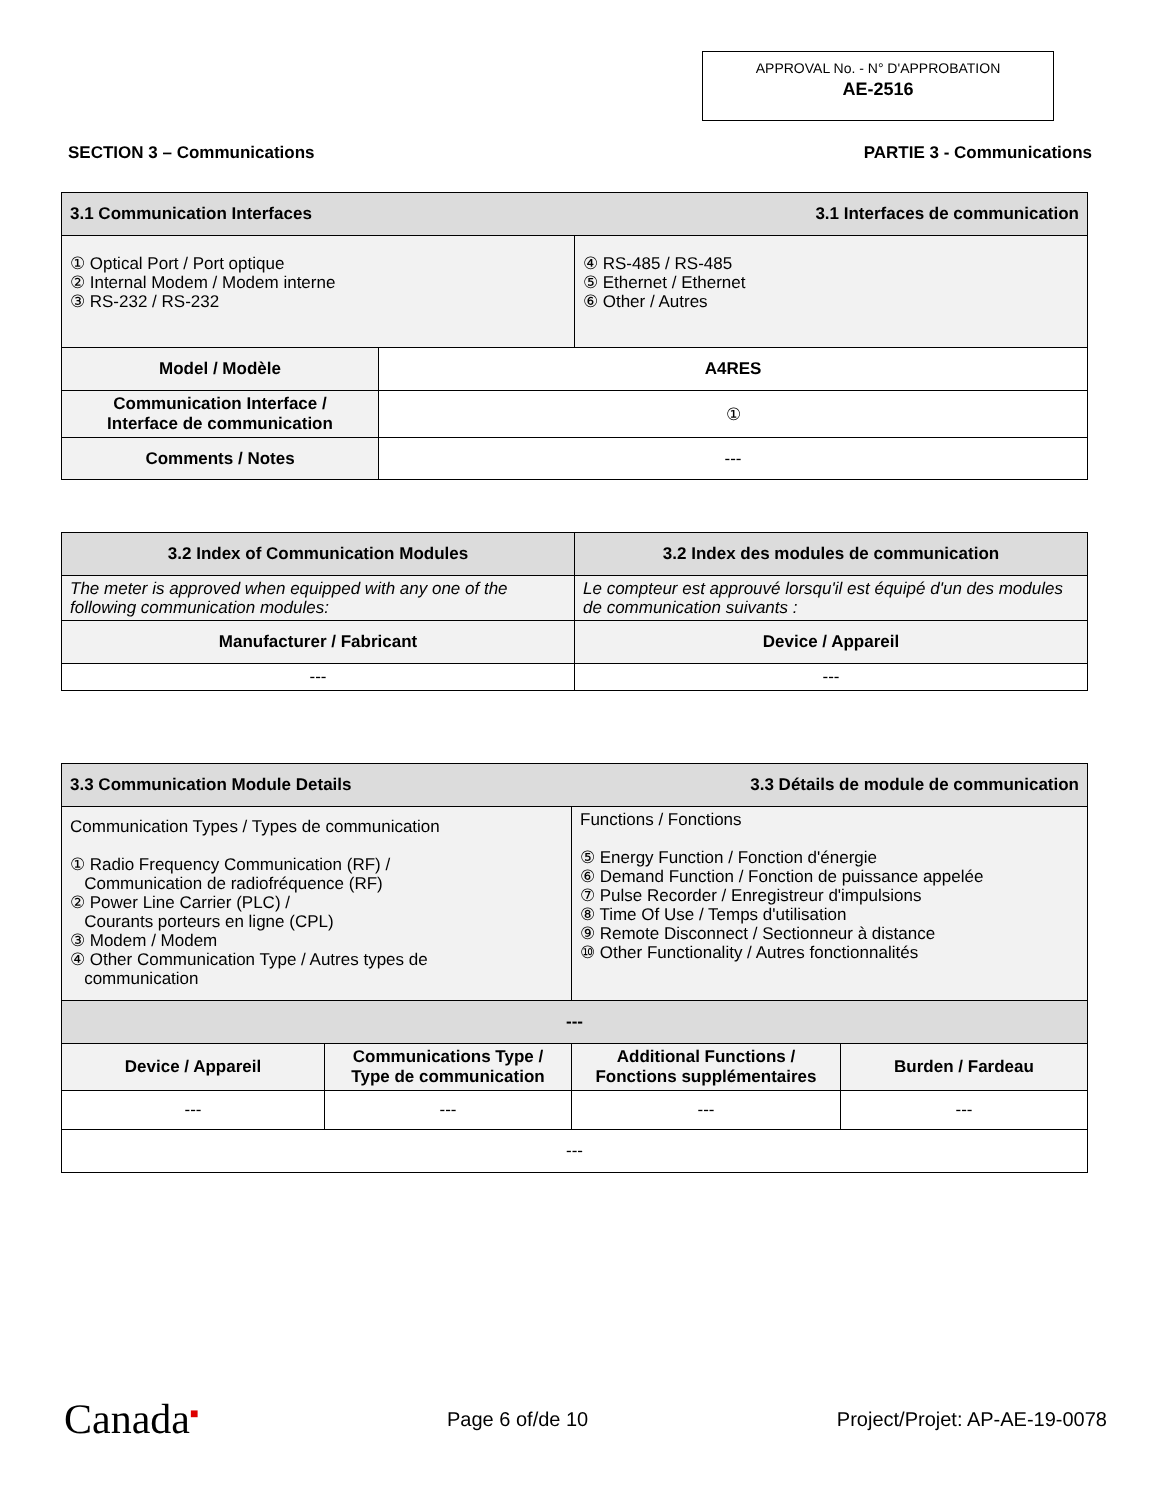APPROVAL No. - N° D'APPROBATION
AE-2516
SECTION 3 – Communications PARTIE 3 - Communications
| 3.1 Communication Interfaces 3.1 Interfaces de communication | | |
| ① Optical Port / Port optique ② Internal Modem / Modem interne ③ RS-232 / RS-232 | | ④ RS-485 / RS-485 ⑤ Ethernet / Ethernet ⑥ Other / Autres |
| Model / Modèle | A4RES | |
| Communication Interface / Interface de communication | ① | |
| Comments / Notes | --- | |
| 3.2 Index of Communication Modules | 3.2 Index des modules de communication |
| The meter is approved when equipped with any one of the following communication modules: | Le compteur est approuvé lorsqu'il est équipé d'un des modules de communication suivants : |
| Manufacturer / Fabricant | Device / Appareil |
| --- | --- |
| 3.3 Communication Module Details 3.3 Détails de module de communication | | | |
| Communication Types / Types de communication ① Radio Frequency Communication (RF) / Communication de radiofréquence (RF) ② Power Line Carrier (PLC) / Courants porteurs en ligne (CPL) ③ Modem / Modem ④ Other Communication Type / Autres types de communication | | Functions / Fonctions ⑤ Energy Function / Fonction d'énergie ⑥ Demand Function / Fonction de puissance appelée ⑦ Pulse Recorder / Enregistreur d'impulsions ⑧ Time Of Use / Temps d'utilisation ⑨ Remote Disconnect / Sectionneur à distance ⑩ Other Functionality / Autres fonctionnalités | |
| --- | | | |
| Device / Appareil | Communications Type / Type de communication | Additional Functions / Fonctions supplémentaires | Burden / Fardeau |
| --- | --- | --- | --- |
| --- | | | |
Canada<sup>■</sup> Page 6 of/de 10 Project/Projet: AP-AE-19-0078